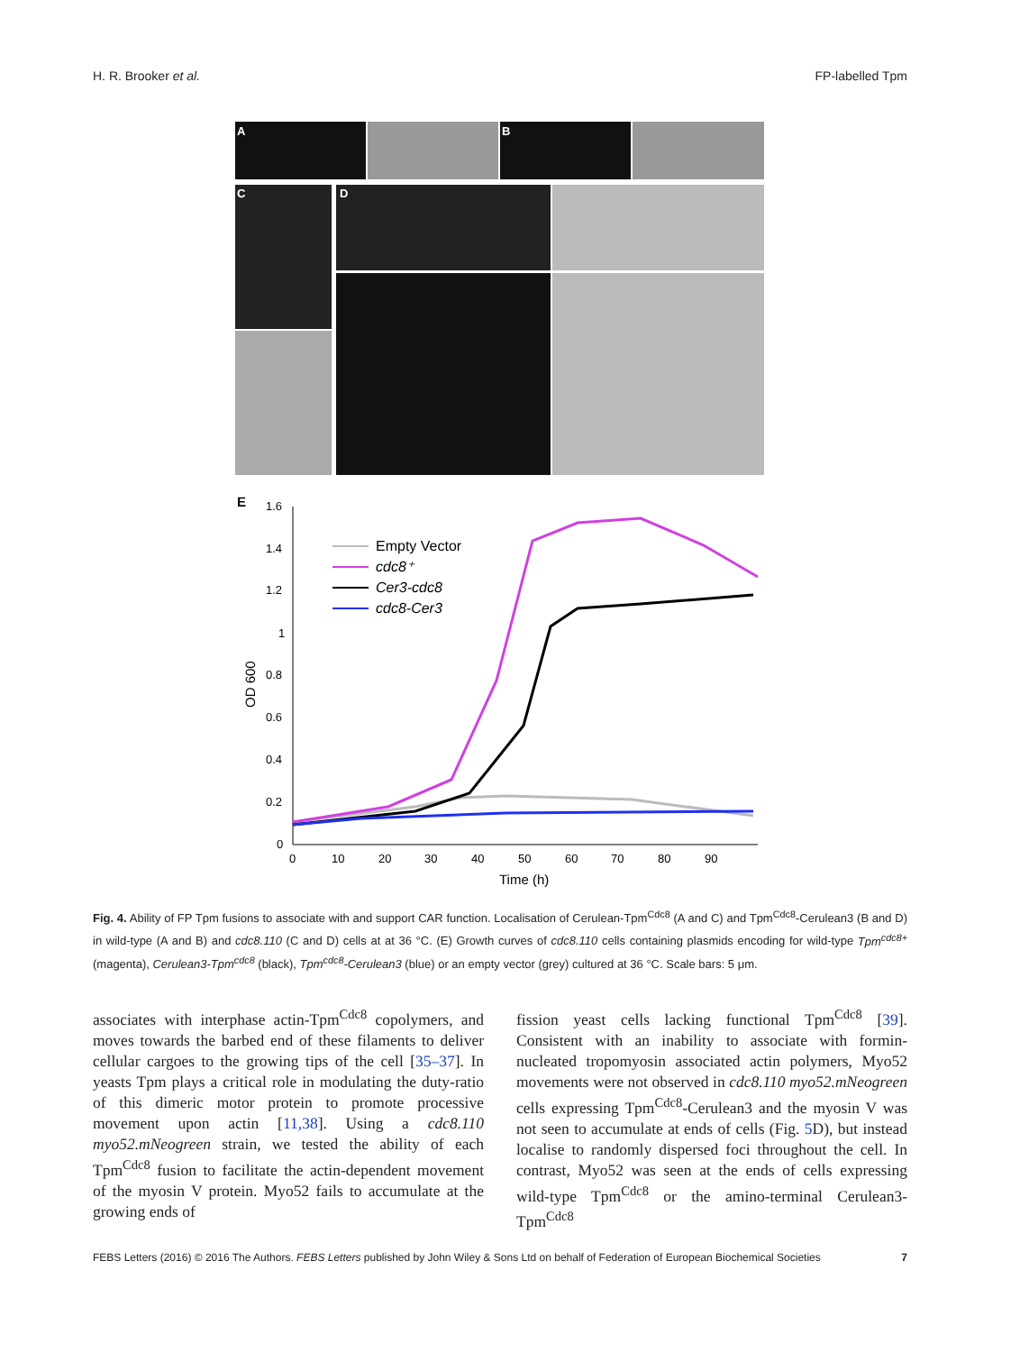H. R. Brooker et al. FP-labelled Tpm
A
B
C
D
E
1.6
1.4
1.2
1
0.8
0.6
0.4
0.2
0
0
10
20
30
40
50
60
70
80
90
Time (h)
OD 600
Empty Vector
cdc8⁺
Cer3-cdc8
cdc8-Cer3
Fig. 4. Ability of FP Tpm fusions to associate with and support CAR function. Localisation of Cerulean-Tpm<sup>Cdc8</sup> (A and C) and Tpm<sup>Cdc8</sup>-Cerulean3 (B and D) in wild-type (A and B) and cdc8.110 (C and D) cells at at 36 °C. (E) Growth curves of cdc8.110 cells containing plasmids encoding for wild-type Tpm<sup>cdc8+</sup> (magenta), Cerulean3-Tpm<sup>cdc8</sup> (black), Tpm<sup>cdc8</sup>-Cerulean3 (blue) or an empty vector (grey) cultured at 36 °C. Scale bars: 5 μm.
associates with interphase actin-Tpm<sup>Cdc8</sup> copolymers, and moves towards the barbed end of these filaments to deliver cellular cargoes to the growing tips of the cell [35–37]. In yeasts Tpm plays a critical role in modulating the duty-ratio of this dimeric motor protein to promote processive movement upon actin [11,38]. Using a cdc8.110 myo52.mNeogreen strain, we tested the ability of each Tpm<sup>Cdc8</sup> fusion to facilitate the actin-dependent movement of the myosin V protein. Myo52 fails to accumulate at the growing ends of
fission yeast cells lacking functional Tpm<sup>Cdc8</sup> [39]. Consistent with an inability to associate with formin-nucleated tropomyosin associated actin polymers, Myo52 movements were not observed in cdc8.110 myo52.mNeogreen cells expressing Tpm<sup>Cdc8</sup>-Cerulean3 and the myosin V was not seen to accumulate at ends of cells (Fig. 5 D), but instead localise to randomly dispersed foci throughout the cell. In contrast, Myo52 was seen at the ends of cells expressing wild-type Tpm<sup>Cdc8</sup> or the amino-terminal Cerulean3-Tpm<sup>Cdc8</sup>
FEBS Letters (2016) © 2016 The Authors. FEBS Letters published by John Wiley & Sons Ltd on behalf of Federation of European Biochemical Societies 7